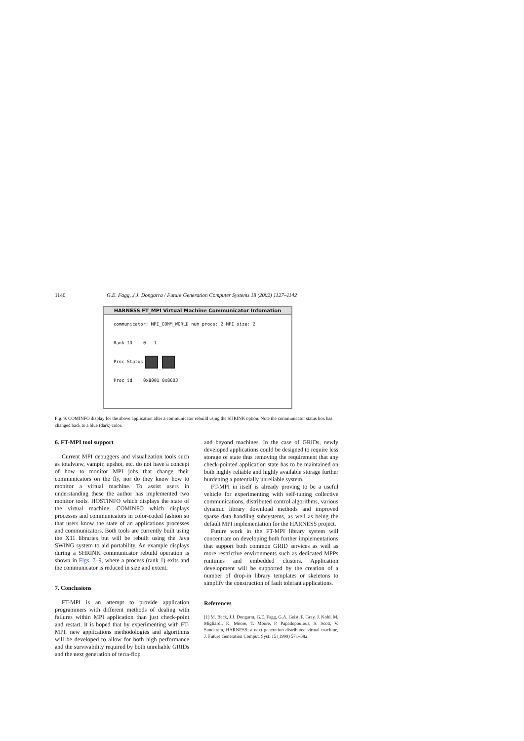1140 G.E. Fagg, J.J. Dongarra / Future Generation Computer Systems 18 (2002) 1127–1142
HARNESS FT_MPI Virtual Machine Communicator Infomation
communicator: MPI_COMM_WORLD num procs: 2 MPI size: 2
Rank ID 0 1
Proc Status
Proc id 0x8001 0x8003
Fig. 9. COMINFO display for the above application after a communicator rebuild using the SHRINK option. Note the communicator status box has changed back to a blue (dark) color.
6. FT-MPI tool support
Current MPI debuggers and visualization tools such as totalview, vampir, upshot, etc. do not have a concept of how to monitor MPI jobs that change their communicators on the fly, nor do they know how to monitor a virtual machine. To assist users in understanding these the author has implemented two monitor tools. HOSTINFO which displays the state of the virtual machine. COMINFO which displays processes and communicators in color-coded fashion so that users know the state of an applications processes and communicators. Both tools are currently built using the X11 libraries but will be rebuilt using the Java SWING system to aid portability. An example displays during a SHRINK communicator rebuild operation is shown in Figs. 7–9, where a process (rank 1) exits and the communicator is reduced in size and extent.
7. Conclusions
FT-MPI is an attempt to provide application programmers with different methods of dealing with failures within MPI application than just check-point and restart. It is hoped that by experimenting with FT-MPI, new applications methodologies and algorithms will be developed to allow for both high performance and the survivability required by both unreliable GRIDs and the next generation of terra-flop
and beyond machines. In the case of GRIDs, newly developed applications could be designed to require less storage of state thus removing the requirement that any check-pointed application state has to be maintained on both highly reliable and highly available storage further burdening a potentially unreliable system.
FT-MPI in itself is already proving to be a useful vehicle for experimenting with self-tuning collective communications, distributed control algorithms, various dynamic library download methods and improved sparse data handling subsystems, as well as being the default MPI implementation for the HARNESS project.
Future work in the FT-MPI library system will concentrate on developing both further implementations that support both common GRID services as well as more restrictive environments such as dedicated MPPs runtimes and embedded clusters. Application development will be supported by the creation of a number of drop-in library templates or skeletons to simplify the construction of fault tolerant applications.
References
[1] M. Beck, J.J. Dongarra, G.E. Fagg, G.A. Geist, P. Gray, J. Kohl, M. Migliardi, K. Moore, T. Moore, P. Papadopoulous, S. Scott, V. Sunderam, HARNESS: a next generation distributed virtual machine, J. Future Generation Comput. Syst. 15 (1999) 571–582.